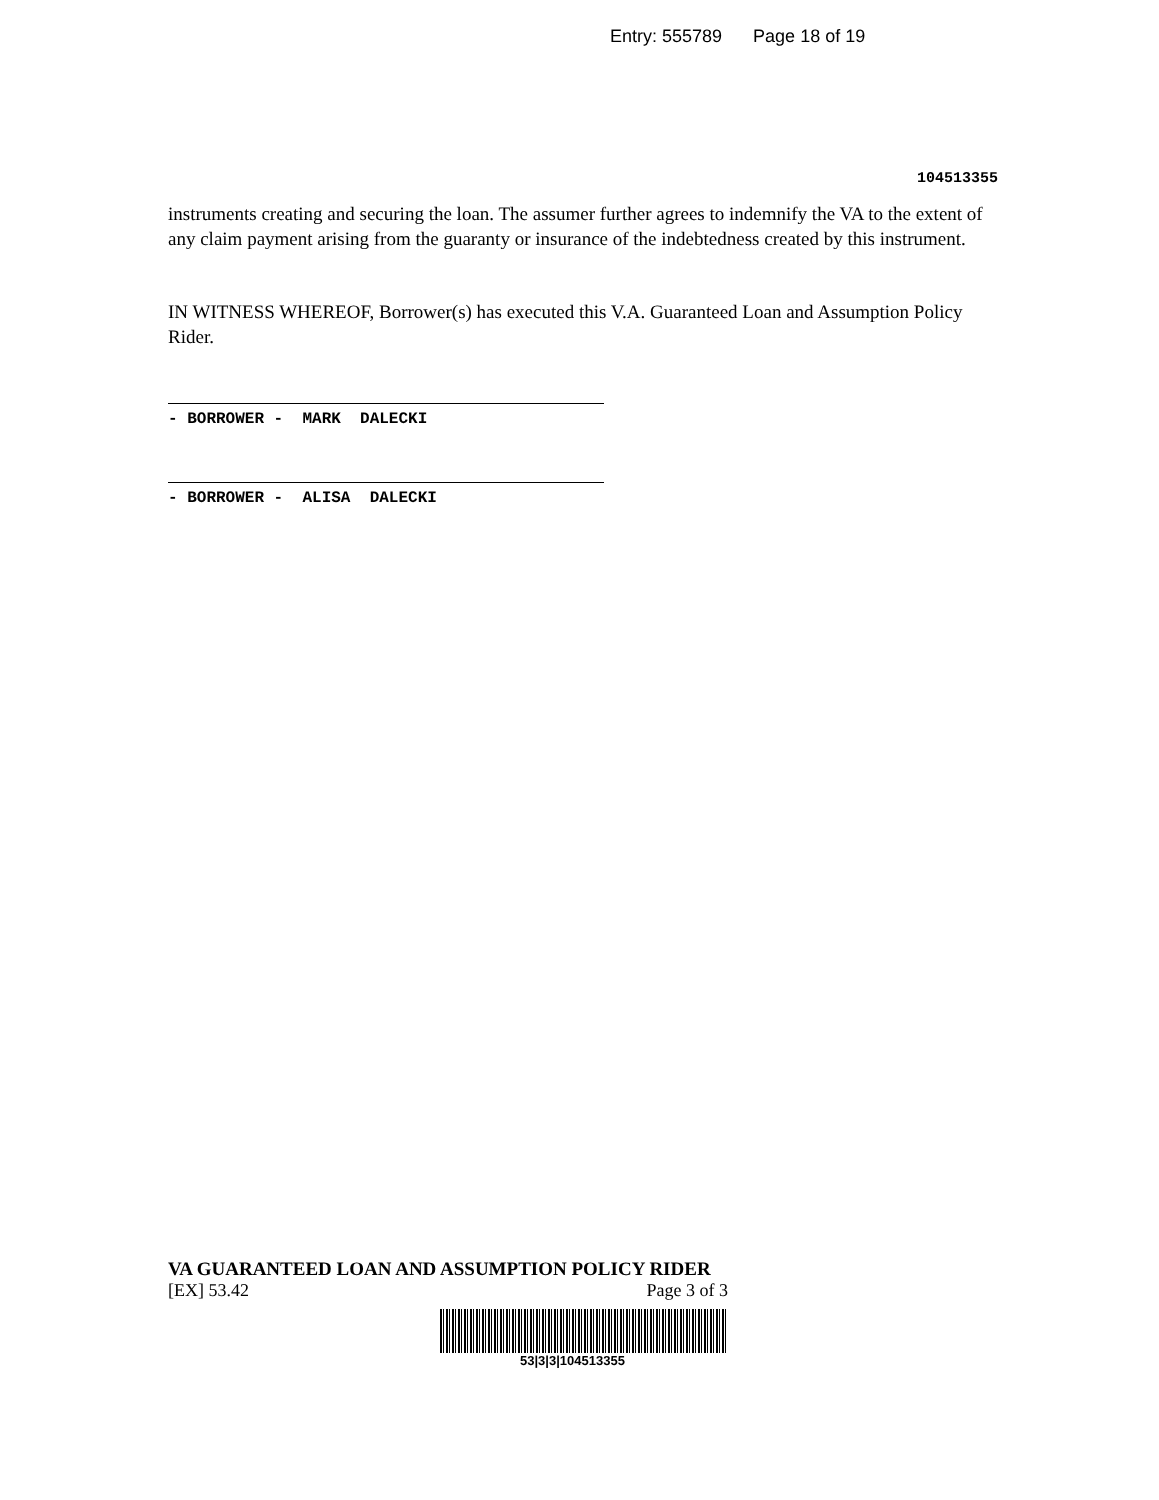Entry: 555789 Page 18 of 19
104513355
instruments creating and securing the loan. The assumer further agrees to indemnify the VA to the extent of any claim payment arising from the guaranty or insurance of the indebtedness created by this instrument.
IN WITNESS WHEREOF, Borrower(s) has executed this V.A. Guaranteed Loan and Assumption Policy Rider.
- BORROWER - MARK DALECKI
- BORROWER - ALISA DALECKI
VA GUARANTEED LOAN AND ASSUMPTION POLICY RIDER
[EX] 53.42 Page 3 of 3
53|3|3|104513355